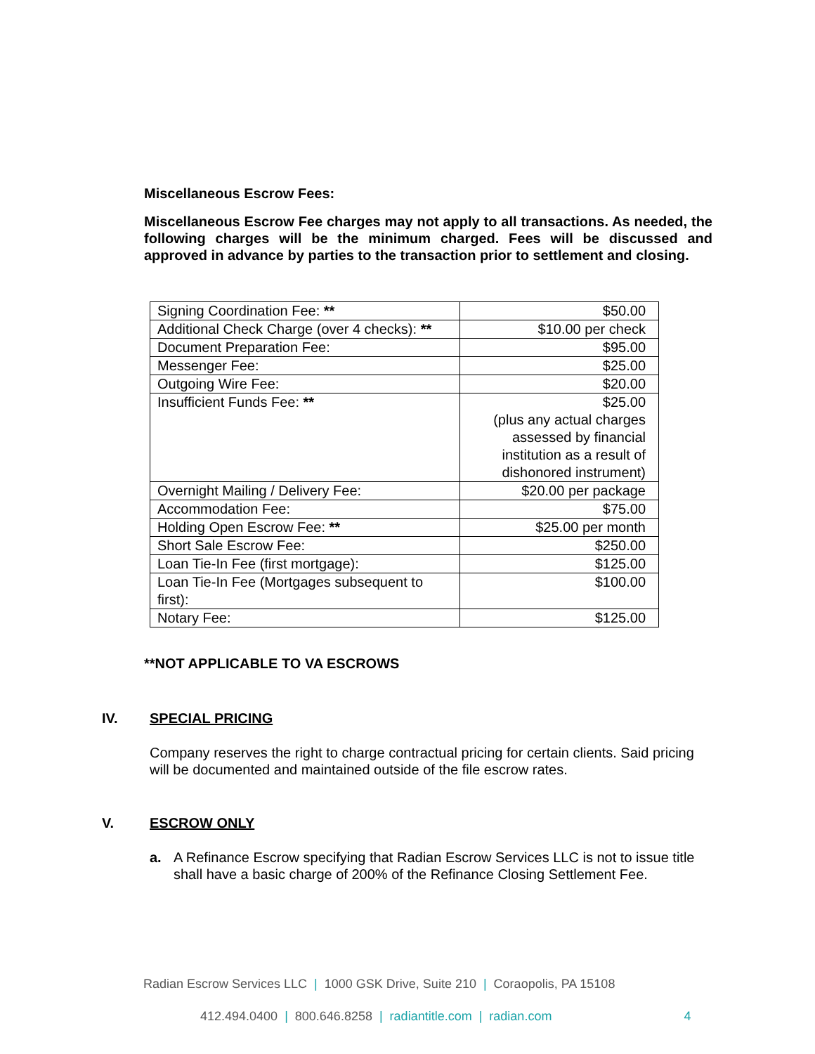Miscellaneous Escrow Fees:
Miscellaneous Escrow Fee charges may not apply to all transactions. As needed, the following charges will be the minimum charged. Fees will be discussed and approved in advance by parties to the transaction prior to settlement and closing.
| Signing Coordination Fee: ** | $50.00 |
| Additional Check Charge (over 4 checks): ** | $10.00 per check |
| Document Preparation Fee: | $95.00 |
| Messenger Fee: | $25.00 |
| Outgoing Wire Fee: | $20.00 |
| Insufficient Funds Fee: ** | $25.00 (plus any actual charges assessed by financial institution as a result of dishonored instrument) |
| Overnight Mailing / Delivery Fee: | $20.00 per package |
| Accommodation Fee: | $75.00 |
| Holding Open Escrow Fee: ** | $25.00 per month |
| Short Sale Escrow Fee: | $250.00 |
| Loan Tie-In Fee (first mortgage): | $125.00 |
| Loan Tie-In Fee (Mortgages subsequent to first): | $100.00 |
| Notary Fee: | $125.00 |
**NOT APPLICABLE TO VA ESCROWS
IV. SPECIAL PRICING
Company reserves the right to charge contractual pricing for certain clients. Said pricing will be documented and maintained outside of the file escrow rates.
V. ESCROW ONLY
a. A Refinance Escrow specifying that Radian Escrow Services LLC is not to issue title shall have a basic charge of 200% of the Refinance Closing Settlement Fee.
Radian Escrow Services LLC | 1000 GSK Drive, Suite 210 | Coraopolis, PA 15108
412.494.0400 | 800.646.8258 | radiantitle.com | radian.com 4